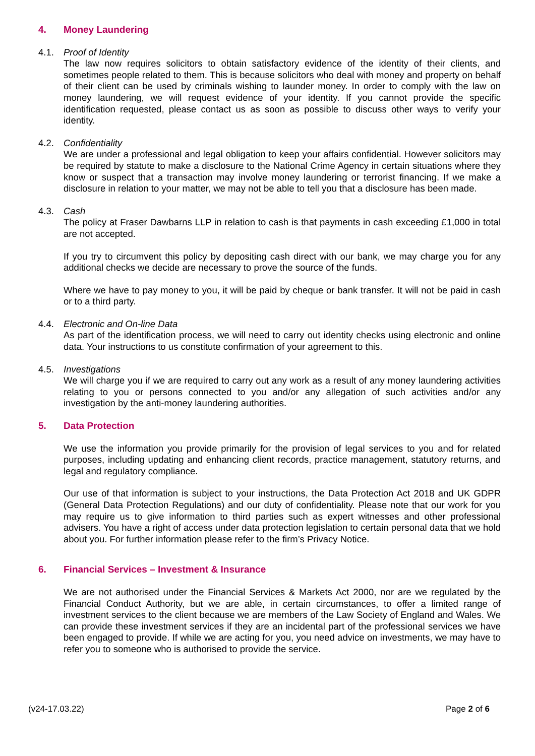4. Money Laundering
4.1. Proof of Identity
The law now requires solicitors to obtain satisfactory evidence of the identity of their clients, and sometimes people related to them. This is because solicitors who deal with money and property on behalf of their client can be used by criminals wishing to launder money. In order to comply with the law on money laundering, we will request evidence of your identity. If you cannot provide the specific identification requested, please contact us as soon as possible to discuss other ways to verify your identity.
4.2. Confidentiality
We are under a professional and legal obligation to keep your affairs confidential. However solicitors may be required by statute to make a disclosure to the National Crime Agency in certain situations where they know or suspect that a transaction may involve money laundering or terrorist financing. If we make a disclosure in relation to your matter, we may not be able to tell you that a disclosure has been made.
4.3. Cash
The policy at Fraser Dawbarns LLP in relation to cash is that payments in cash exceeding £1,000 in total are not accepted.
If you try to circumvent this policy by depositing cash direct with our bank, we may charge you for any additional checks we decide are necessary to prove the source of the funds.
Where we have to pay money to you, it will be paid by cheque or bank transfer. It will not be paid in cash or to a third party.
4.4. Electronic and On-line Data
As part of the identification process, we will need to carry out identity checks using electronic and online data. Your instructions to us constitute confirmation of your agreement to this.
4.5. Investigations
We will charge you if we are required to carry out any work as a result of any money laundering activities relating to you or persons connected to you and/or any allegation of such activities and/or any investigation by the anti-money laundering authorities.
5. Data Protection
We use the information you provide primarily for the provision of legal services to you and for related purposes, including updating and enhancing client records, practice management, statutory returns, and legal and regulatory compliance.
Our use of that information is subject to your instructions, the Data Protection Act 2018 and UK GDPR (General Data Protection Regulations) and our duty of confidentiality. Please note that our work for you may require us to give information to third parties such as expert witnesses and other professional advisers. You have a right of access under data protection legislation to certain personal data that we hold about you. For further information please refer to the firm’s Privacy Notice.
6. Financial Services – Investment & Insurance
We are not authorised under the Financial Services & Markets Act 2000, nor are we regulated by the Financial Conduct Authority, but we are able, in certain circumstances, to offer a limited range of investment services to the client because we are members of the Law Society of England and Wales. We can provide these investment services if they are an incidental part of the professional services we have been engaged to provide. If while we are acting for you, you need advice on investments, we may have to refer you to someone who is authorised to provide the service.
(v24-17.03.22) Page 2 of 6